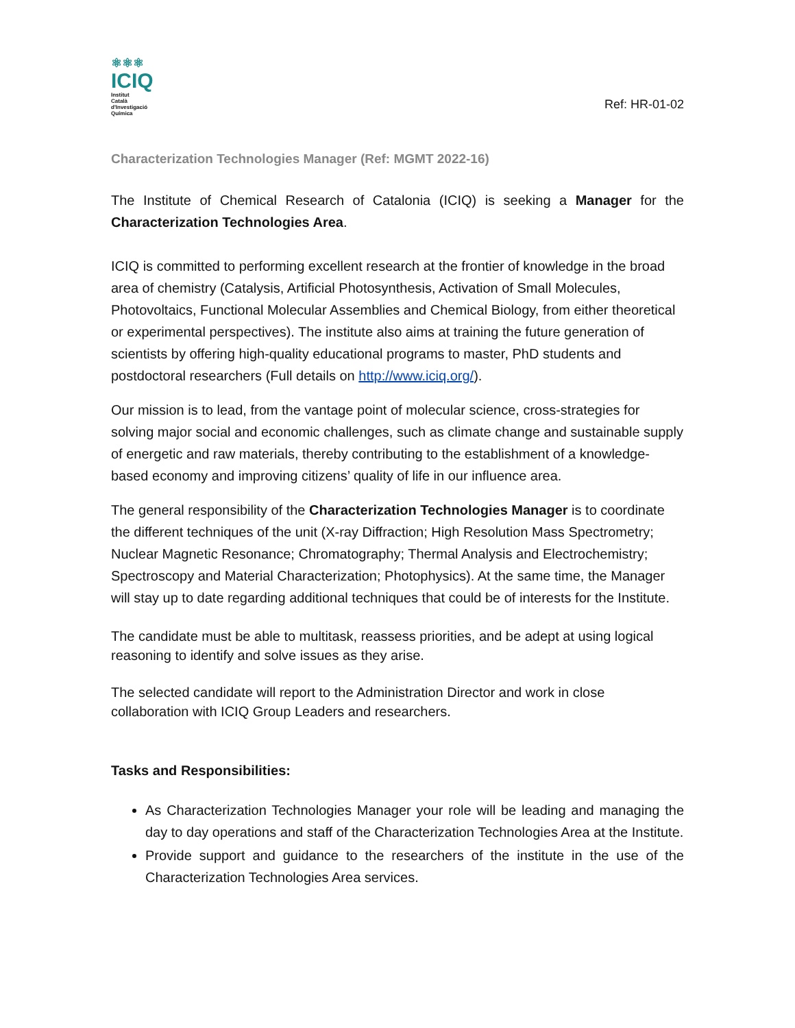⚛⚛⚛
ICIQ
Institut
Català
d'Investigació
Química
Ref: HR-01-02
Characterization Technologies Manager (Ref: MGMT 2022-16)
The Institute of Chemical Research of Catalonia (ICIQ) is seeking a Manager for the Characterization Technologies Area.
ICIQ is committed to performing excellent research at the frontier of knowledge in the broad area of chemistry (Catalysis, Artificial Photosynthesis, Activation of Small Molecules, Photovoltaics, Functional Molecular Assemblies and Chemical Biology, from either theoretical or experimental perspectives). The institute also aims at training the future generation of scientists by offering high-quality educational programs to master, PhD students and postdoctoral researchers (Full details on http://www.iciq.org/).
Our mission is to lead, from the vantage point of molecular science, cross-strategies for solving major social and economic challenges, such as climate change and sustainable supply of energetic and raw materials, thereby contributing to the establishment of a knowledge-based economy and improving citizens’ quality of life in our influence area.
The general responsibility of the Characterization Technologies Manager is to coordinate the different techniques of the unit (X-ray Diffraction; High Resolution Mass Spectrometry; Nuclear Magnetic Resonance; Chromatography; Thermal Analysis and Electrochemistry; Spectroscopy and Material Characterization; Photophysics). At the same time, the Manager will stay up to date regarding additional techniques that could be of interests for the Institute.
The candidate must be able to multitask, reassess priorities, and be adept at using logical reasoning to identify and solve issues as they arise.
The selected candidate will report to the Administration Director and work in close collaboration with ICIQ Group Leaders and researchers.
Tasks and Responsibilities:
As Characterization Technologies Manager your role will be leading and managing the day to day operations and staff of the Characterization Technologies Area at the Institute.
Provide support and guidance to the researchers of the institute in the use of the Characterization Technologies Area services.